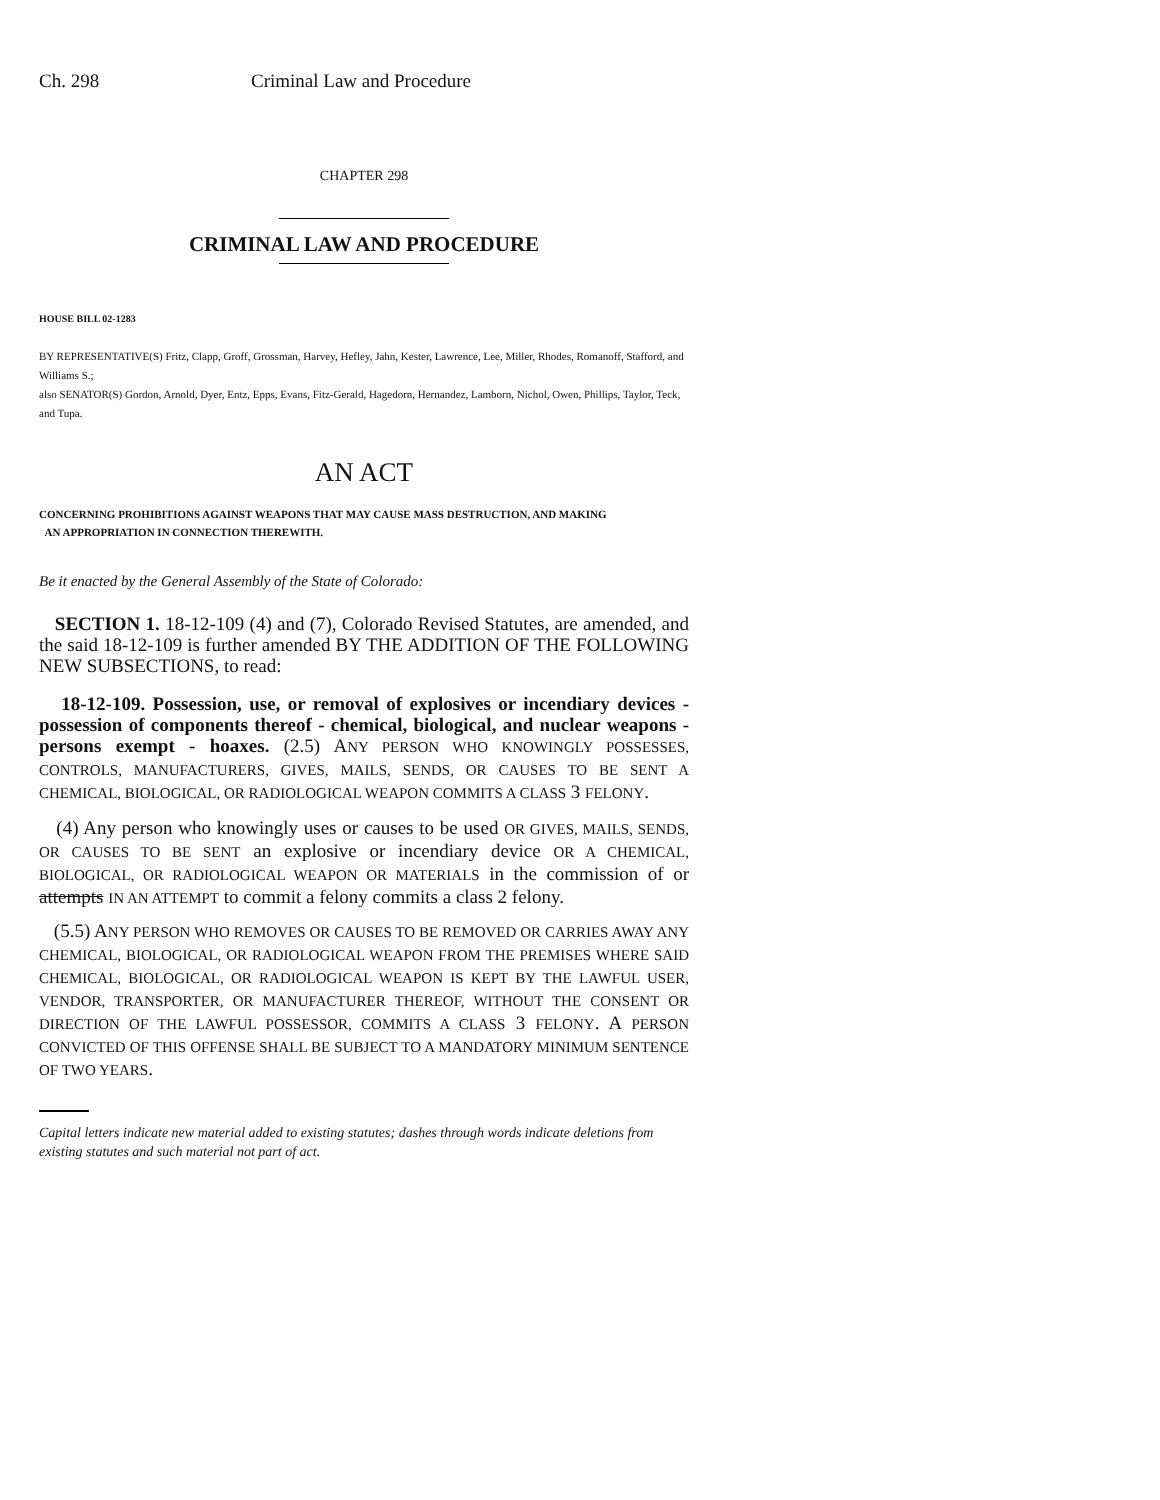Ch. 298 Criminal Law and Procedure
CHAPTER 298
CRIMINAL LAW AND PROCEDURE
HOUSE BILL 02-1283
BY REPRESENTATIVE(S) Fritz, Clapp, Groff, Grossman, Harvey, Hefley, Jahn, Kester, Lawrence, Lee, Miller, Rhodes, Romanoff, Stafford, and Williams S.;
also SENATOR(S) Gordon, Arnold, Dyer, Entz, Epps, Evans, Fitz-Gerald, Hagedorn, Hernandez, Lamborn, Nichol, Owen, Phillips, Taylor, Teck, and Tupa.
AN ACT
CONCERNING PROHIBITIONS AGAINST WEAPONS THAT MAY CAUSE MASS DESTRUCTION, AND MAKING
AN APPROPRIATION IN CONNECTION THEREWITH.
Be it enacted by the General Assembly of the State of Colorado:
SECTION 1. 18-12-109 (4) and (7), Colorado Revised Statutes, are amended, and the said 18-12-109 is further amended BY THE ADDITION OF THE FOLLOWING NEW SUBSECTIONS, to read:
18-12-109. Possession, use, or removal of explosives or incendiary devices - possession of components thereof - chemical, biological, and nuclear weapons - persons exempt - hoaxes. (2.5) ANY PERSON WHO KNOWINGLY POSSESSES, CONTROLS, MANUFACTURERS, GIVES, MAILS, SENDS, OR CAUSES TO BE SENT A CHEMICAL, BIOLOGICAL, OR RADIOLOGICAL WEAPON COMMITS A CLASS 3 FELONY.
(4) Any person who knowingly uses or causes to be used OR GIVES, MAILS, SENDS, OR CAUSES TO BE SENT an explosive or incendiary device OR A CHEMICAL, BIOLOGICAL, OR RADIOLOGICAL WEAPON OR MATERIALS in the commission of or attempts IN AN ATTEMPT to commit a felony commits a class 2 felony.
(5.5) ANY PERSON WHO REMOVES OR CAUSES TO BE REMOVED OR CARRIES AWAY ANY CHEMICAL, BIOLOGICAL, OR RADIOLOGICAL WEAPON FROM THE PREMISES WHERE SAID CHEMICAL, BIOLOGICAL, OR RADIOLOGICAL WEAPON IS KEPT BY THE LAWFUL USER, VENDOR, TRANSPORTER, OR MANUFACTURER THEREOF, WITHOUT THE CONSENT OR DIRECTION OF THE LAWFUL POSSESSOR, COMMITS A CLASS 3 FELONY. A PERSON CONVICTED OF THIS OFFENSE SHALL BE SUBJECT TO A MANDATORY MINIMUM SENTENCE OF TWO YEARS.
Capital letters indicate new material added to existing statutes; dashes through words indicate deletions from existing statutes and such material not part of act.